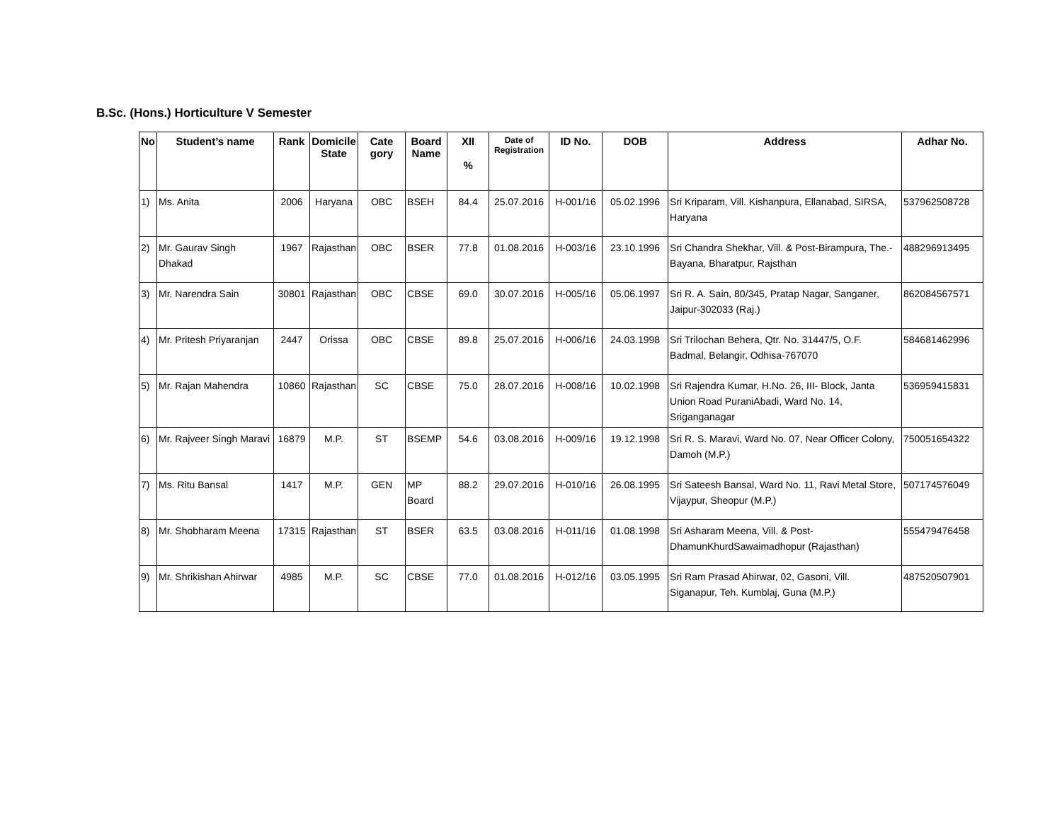B.Sc. (Hons.) Horticulture V Semester
| No | Student’s name | Rank | Domicile State | Cate gory | Board Name | XII % | Date of Registration | ID No. | DOB | Address | Adhar No. |
| --- | --- | --- | --- | --- | --- | --- | --- | --- | --- | --- | --- |
| 1) | Ms. Anita | 2006 | Haryana | OBC | BSEH | 84.4 | 25.07.2016 | H-001/16 | 05.02.1996 | Sri Kriparam, Vill. Kishanpura, Ellanabad, SIRSA, Haryana | 537962508728 |
| 2) | Mr. Gaurav Singh Dhakad | 1967 | Rajasthan | OBC | BSER | 77.8 | 01.08.2016 | H-003/16 | 23.10.1996 | Sri Chandra Shekhar, Vill. & Post-Birampura, The.-Bayana, Bharatpur, Rajsthan | 488296913495 |
| 3) | Mr. Narendra Sain | 30801 | Rajasthan | OBC | CBSE | 69.0 | 30.07.2016 | H-005/16 | 05.06.1997 | Sri R. A. Sain, 80/345, Pratap Nagar, Sanganer, Jaipur-302033 (Raj.) | 862084567571 |
| 4) | Mr. Pritesh Priyaranjan | 2447 | Orissa | OBC | CBSE | 89.8 | 25.07.2016 | H-006/16 | 24.03.1998 | Sri Trilochan Behera, Qtr. No. 31447/5, O.F. Badmal, Belangir, Odhisa-767070 | 584681462996 |
| 5) | Mr. Rajan Mahendra | 10860 | Rajasthan | SC | CBSE | 75.0 | 28.07.2016 | H-008/16 | 10.02.1998 | Sri Rajendra Kumar, H.No. 26, III- Block, Janta Union Road PuraniAbadi, Ward No. 14, Sriganganagar | 536959415831 |
| 6) | Mr. Rajveer Singh Maravi | 16879 | M.P. | ST | BSEMP | 54.6 | 03.08.2016 | H-009/16 | 19.12.1998 | Sri R. S. Maravi, Ward No. 07, Near Officer Colony, Damoh (M.P.) | 750051654322 |
| 7) | Ms. Ritu Bansal | 1417 | M.P. | GEN | MP Board | 88.2 | 29.07.2016 | H-010/16 | 26.08.1995 | Sri Sateesh Bansal, Ward No. 11, Ravi Metal Store, Vijaypur, Sheopur (M.P.) | 507174576049 |
| 8) | Mr. Shobharam Meena | 17315 | Rajasthan | ST | BSER | 63.5 | 03.08.2016 | H-011/16 | 01.08.1998 | Sri Asharam Meena, Vill. & Post-DhamunKhurdSawaimadhopur (Rajasthan) | 555479476458 |
| 9) | Mr. Shrikishan Ahirwar | 4985 | M.P. | SC | CBSE | 77.0 | 01.08.2016 | H-012/16 | 03.05.1995 | Sri Ram Prasad Ahirwar, 02, Gasoni, Vill. Siganapur, Teh. Kumblaj, Guna (M.P.) | 487520507901 |